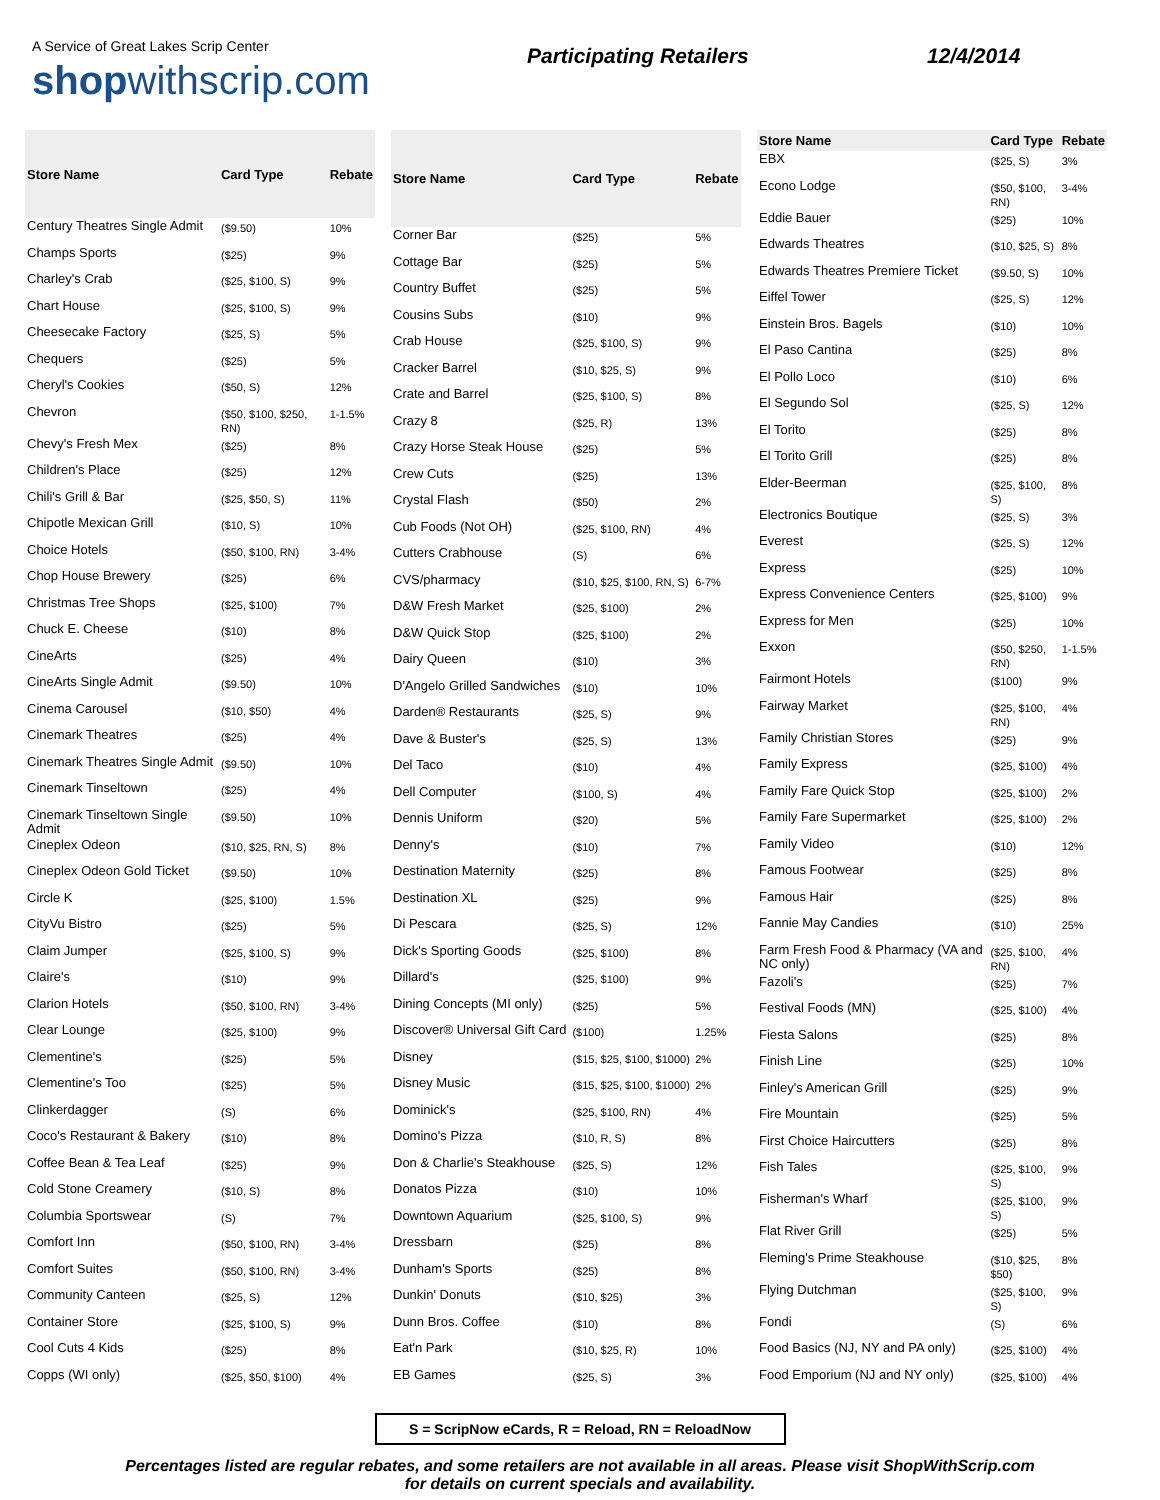A Service of Great Lakes Scrip Center
shopwithscrip.com
Participating Retailers 12/4/2014
| Store Name | Card Type | Rebate |
| --- | --- | --- |
| Century Theatres Single Admit | ($9.50) | 10% |
| Champs Sports | ($25) | 9% |
| Charley's Crab | ($25, $100, S) | 9% |
| Chart House | ($25, $100, S) | 9% |
| Cheesecake Factory | ($25, S) | 5% |
| Chequers | ($25) | 5% |
| Cheryl's Cookies | ($50, S) | 12% |
| Chevron | ($50, $100, $250, RN) | 1-1.5% |
| Chevy's Fresh Mex | ($25) | 8% |
| Children's Place | ($25) | 12% |
| Chili's Grill & Bar | ($25, $50, S) | 11% |
| Chipotle Mexican Grill | ($10, S) | 10% |
| Choice Hotels | ($50, $100, RN) | 3-4% |
| Chop House Brewery | ($25) | 6% |
| Christmas Tree Shops | ($25, $100) | 7% |
| Chuck E. Cheese | ($10) | 8% |
| CineArts | ($25) | 4% |
| CineArts Single Admit | ($9.50) | 10% |
| Cinema Carousel | ($10, $50) | 4% |
| Cinemark Theatres | ($25) | 4% |
| Cinemark Theatres Single Admit | ($9.50) | 10% |
| Cinemark Tinseltown | ($25) | 4% |
| Cinemark Tinseltown Single Admit | ($9.50) | 10% |
| Cineplex Odeon | ($10, $25, RN, S) | 8% |
| Cineplex Odeon Gold Ticket | ($9.50) | 10% |
| Circle K | ($25, $100) | 1.5% |
| CityVu Bistro | ($25) | 5% |
| Claim Jumper | ($25, $100, S) | 9% |
| Claire's | ($10) | 9% |
| Clarion Hotels | ($50, $100, RN) | 3-4% |
| Clear Lounge | ($25, $100) | 9% |
| Clementine's | ($25) | 5% |
| Clementine's Too | ($25) | 5% |
| Clinkerdagger | (S) | 6% |
| Coco's Restaurant & Bakery | ($10) | 8% |
| Coffee Bean & Tea Leaf | ($25) | 9% |
| Cold Stone Creamery | ($10, S) | 8% |
| Columbia Sportswear | (S) | 7% |
| Comfort Inn | ($50, $100, RN) | 3-4% |
| Comfort Suites | ($50, $100, RN) | 3-4% |
| Community Canteen | ($25, S) | 12% |
| Container Store | ($25, $100, S) | 9% |
| Cool Cuts 4 Kids | ($25) | 8% |
| Copps (WI only) | ($25, $50, $100) | 4% |
| Store Name | Card Type | Rebate |
| --- | --- | --- |
| Corner Bar | ($25) | 5% |
| Cottage Bar | ($25) | 5% |
| Country Buffet | ($25) | 5% |
| Cousins Subs | ($10) | 9% |
| Crab House | ($25, $100, S) | 9% |
| Cracker Barrel | ($10, $25, S) | 9% |
| Crate and Barrel | ($25, $100, S) | 8% |
| Crazy 8 | ($25, R) | 13% |
| Crazy Horse Steak House | ($25) | 5% |
| Crew Cuts | ($25) | 13% |
| Crystal Flash | ($50) | 2% |
| Cub Foods (Not OH) | ($25, $100, RN) | 4% |
| Cutters Crabhouse | (S) | 6% |
| CVS/pharmacy | ($10, $25, $100, RN, S) | 6-7% |
| D&W Fresh Market | ($25, $100) | 2% |
| D&W Quick Stop | ($25, $100) | 2% |
| Dairy Queen | ($10) | 3% |
| D'Angelo Grilled Sandwiches | ($10) | 10% |
| Darden® Restaurants | ($25, S) | 9% |
| Dave & Buster's | ($25, S) | 13% |
| Del Taco | ($10) | 4% |
| Dell Computer | ($100, S) | 4% |
| Dennis Uniform | ($20) | 5% |
| Denny's | ($10) | 7% |
| Destination Maternity | ($25) | 8% |
| Destination XL | ($25) | 9% |
| Di Pescara | ($25, S) | 12% |
| Dick's Sporting Goods | ($25, $100) | 8% |
| Dillard's | ($25, $100) | 9% |
| Dining Concepts (MI only) | ($25) | 5% |
| Discover® Universal Gift Card | ($100) | 1.25% |
| Disney | ($15, $25, $100, $1000) | 2% |
| Disney Music | ($15, $25, $100, $1000) | 2% |
| Dominick's | ($25, $100, RN) | 4% |
| Domino's Pizza | ($10, R, S) | 8% |
| Don & Charlie's Steakhouse | ($25, S) | 12% |
| Donatos Pizza | ($10) | 10% |
| Downtown Aquarium | ($25, $100, S) | 9% |
| Dressbarn | ($25) | 8% |
| Dunham's Sports | ($25) | 8% |
| Dunkin' Donuts | ($10, $25) | 3% |
| Dunn Bros. Coffee | ($10) | 8% |
| Eat'n Park | ($10, $25, R) | 10% |
| EB Games | ($25, S) | 3% |
| Store Name | Card Type | Rebate |
| --- | --- | --- |
| EBX | ($25, S) | 3% |
| Econo Lodge | ($50, $100, RN) | 3-4% |
| Eddie Bauer | ($25) | 10% |
| Edwards Theatres | ($10, $25, S) | 8% |
| Edwards Theatres Premiere Ticket | ($9.50, S) | 10% |
| Eiffel Tower | ($25, S) | 12% |
| Einstein Bros. Bagels | ($10) | 10% |
| El Paso Cantina | ($25) | 8% |
| El Pollo Loco | ($10) | 6% |
| El Segundo Sol | ($25, S) | 12% |
| El Torito | ($25) | 8% |
| El Torito Grill | ($25) | 8% |
| Elder-Beerman | ($25, $100, S) | 8% |
| Electronics Boutique | ($25, S) | 3% |
| Everest | ($25, S) | 12% |
| Express | ($25) | 10% |
| Express Convenience Centers | ($25, $100) | 9% |
| Express for Men | ($25) | 10% |
| Exxon | ($50, $250, RN) | 1-1.5% |
| Fairmont Hotels | ($100) | 9% |
| Fairway Market | ($25, $100, RN) | 4% |
| Family Christian Stores | ($25) | 9% |
| Family Express | ($25, $100) | 4% |
| Family Fare Quick Stop | ($25, $100) | 2% |
| Family Fare Supermarket | ($25, $100) | 2% |
| Family Video | ($10) | 12% |
| Famous Footwear | ($25) | 8% |
| Famous Hair | ($25) | 8% |
| Fannie May Candies | ($10) | 25% |
| Farm Fresh Food & Pharmacy (VA and NC only) | ($25, $100, RN) | 4% |
| Fazoli's | ($25) | 7% |
| Festival Foods (MN) | ($25, $100) | 4% |
| Fiesta Salons | ($25) | 8% |
| Finish Line | ($25) | 10% |
| Finley's American Grill | ($25) | 9% |
| Fire Mountain | ($25) | 5% |
| First Choice Haircutters | ($25) | 8% |
| Fish Tales | ($25, $100, S) | 9% |
| Fisherman's Wharf | ($25, $100, S) | 9% |
| Flat River Grill | ($25) | 5% |
| Fleming's Prime Steakhouse | ($10, $25, $50) | 8% |
| Flying Dutchman | ($25, $100, S) | 9% |
| Fondi | (S) | 6% |
| Food Basics (NJ, NY and PA only) | ($25, $100) | 4% |
| Food Emporium (NJ and NY only) | ($25, $100) | 4% |
S = ScripNow eCards, R = Reload, RN = ReloadNow
Percentages listed are regular rebates, and some retailers are not available in all areas. Please visit ShopWithScrip.com
for details on current specials and availability.